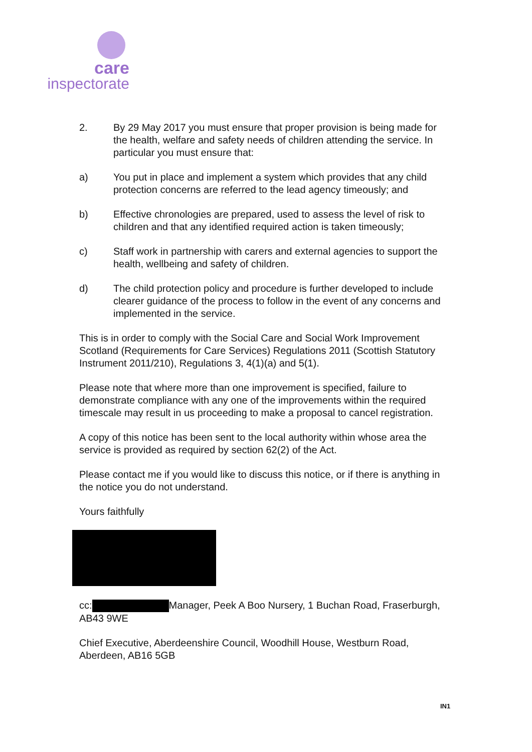care
inspectorate
2. By 29 May 2017 you must ensure that proper provision is being made for the health, welfare and safety needs of children attending the service. In particular you must ensure that:
a) You put in place and implement a system which provides that any child protection concerns are referred to the lead agency timeously; and
b) Effective chronologies are prepared, used to assess the level of risk to children and that any identified required action is taken timeously;
c) Staff work in partnership with carers and external agencies to support the health, wellbeing and safety of children.
d) The child protection policy and procedure is further developed to include clearer guidance of the process to follow in the event of any concerns and implemented in the service.
This is in order to comply with the Social Care and Social Work Improvement Scotland (Requirements for Care Services) Regulations 2011 (Scottish Statutory Instrument 2011/210), Regulations 3, 4(1)(a) and 5(1).
Please note that where more than one improvement is specified, failure to demonstrate compliance with any one of the improvements within the required timescale may result in us proceeding to make a proposal to cancel registration.
A copy of this notice has been sent to the local authority within whose area the service is provided as required by section 62(2) of the Act.
Please contact me if you would like to discuss this notice, or if there is anything in the notice you do not understand.
Yours faithfully
cc: Manager, Peek A Boo Nursery, 1 Buchan Road, Fraserburgh, AB43 9WE
Chief Executive, Aberdeenshire Council, Woodhill House, Westburn Road, Aberdeen, AB16 5GB
IN1